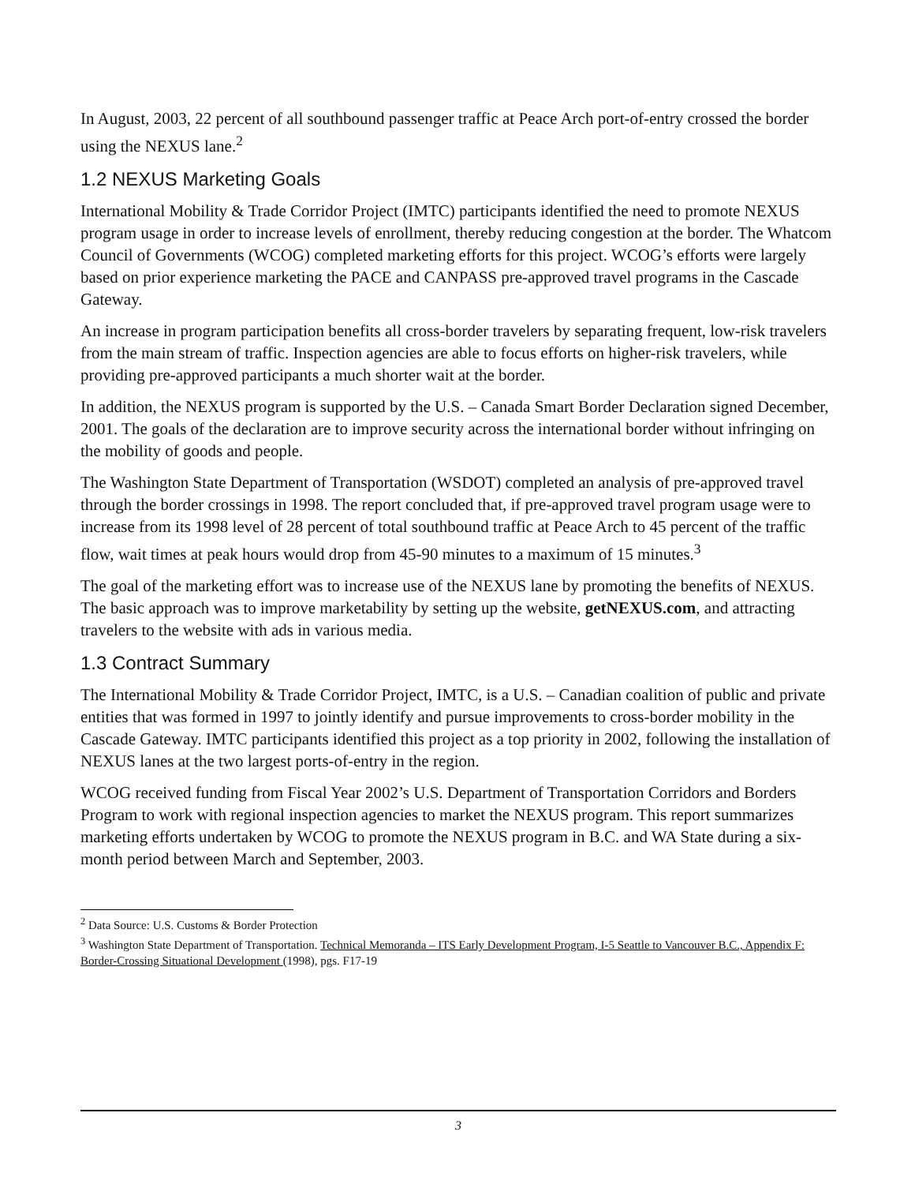In August, 2003, 22 percent of all southbound passenger traffic at Peace Arch port-of-entry crossed the border using the NEXUS lane.<sup>2</sup>
1.2 NEXUS Marketing Goals
International Mobility & Trade Corridor Project (IMTC) participants identified the need to promote NEXUS program usage in order to increase levels of enrollment, thereby reducing congestion at the border. The Whatcom Council of Governments (WCOG) completed marketing efforts for this project. WCOG’s efforts were largely based on prior experience marketing the PACE and CANPASS pre-approved travel programs in the Cascade Gateway.
An increase in program participation benefits all cross-border travelers by separating frequent, low-risk travelers from the main stream of traffic. Inspection agencies are able to focus efforts on higher-risk travelers, while providing pre-approved participants a much shorter wait at the border.
In addition, the NEXUS program is supported by the U.S. – Canada Smart Border Declaration signed December, 2001. The goals of the declaration are to improve security across the international border without infringing on the mobility of goods and people.
The Washington State Department of Transportation (WSDOT) completed an analysis of pre-approved travel through the border crossings in 1998. The report concluded that, if pre-approved travel program usage were to increase from its 1998 level of 28 percent of total southbound traffic at Peace Arch to 45 percent of the traffic flow, wait times at peak hours would drop from 45-90 minutes to a maximum of 15 minutes.<sup>3</sup>
The goal of the marketing effort was to increase use of the NEXUS lane by promoting the benefits of NEXUS. The basic approach was to improve marketability by setting up the website, getNEXUS.com, and attracting travelers to the website with ads in various media.
1.3 Contract Summary
The International Mobility & Trade Corridor Project, IMTC, is a U.S. – Canadian coalition of public and private entities that was formed in 1997 to jointly identify and pursue improvements to cross-border mobility in the Cascade Gateway. IMTC participants identified this project as a top priority in 2002, following the installation of NEXUS lanes at the two largest ports-of-entry in the region.
WCOG received funding from Fiscal Year 2002’s U.S. Department of Transportation Corridors and Borders Program to work with regional inspection agencies to market the NEXUS program. This report summarizes marketing efforts undertaken by WCOG to promote the NEXUS program in B.C. and WA State during a six-month period between March and September, 2003.
<sup>2</sup> Data Source: U.S. Customs & Border Protection
<sup>3</sup> Washington State Department of Transportation. Technical Memoranda – ITS Early Development Program, I-5 Seattle to Vancouver B.C., Appendix F: Border-Crossing Situational Development (1998), pgs. F17-19
3